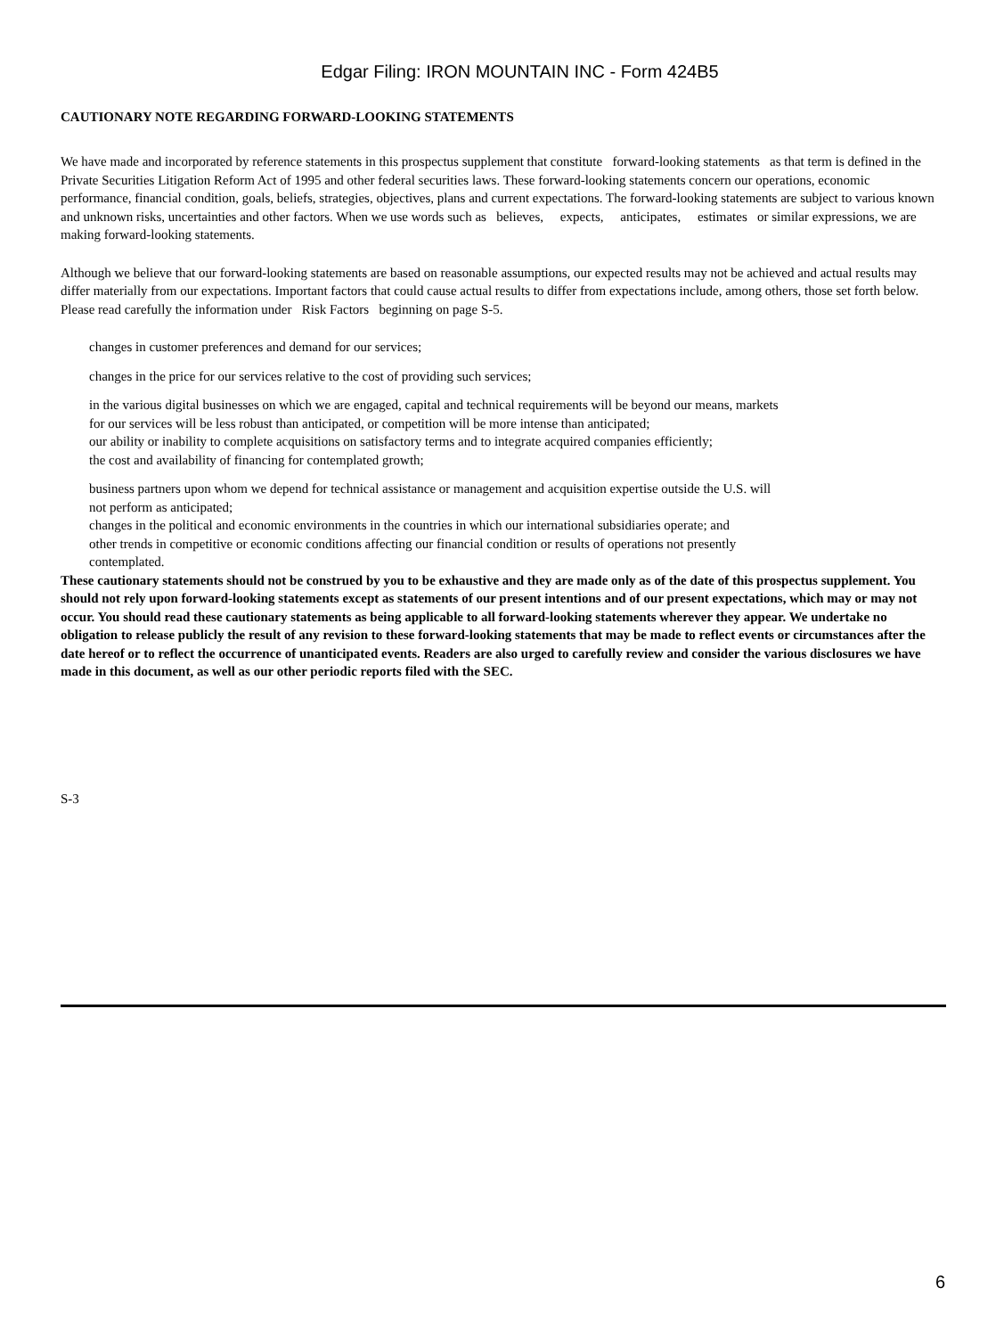Edgar Filing: IRON MOUNTAIN INC - Form 424B5
CAUTIONARY NOTE REGARDING FORWARD-LOOKING STATEMENTS
We have made and incorporated by reference statements in this prospectus supplement that constitute forward-looking statements as that term is defined in the Private Securities Litigation Reform Act of 1995 and other federal securities laws. These forward-looking statements concern our operations, economic performance, financial condition, goals, beliefs, strategies, objectives, plans and current expectations. The forward-looking statements are subject to various known and unknown risks, uncertainties and other factors. When we use words such as believes, expects, anticipates, estimates or similar expressions, we are making forward-looking statements.
Although we believe that our forward-looking statements are based on reasonable assumptions, our expected results may not be achieved and actual results may differ materially from our expectations. Important factors that could cause actual results to differ from expectations include, among others, those set forth below. Please read carefully the information under Risk Factors beginning on page S-5.
changes in customer preferences and demand for our services;
changes in the price for our services relative to the cost of providing such services;
in the various digital businesses on which we are engaged, capital and technical requirements will be beyond our means, markets for our services will be less robust than anticipated, or competition will be more intense than anticipated;
our ability or inability to complete acquisitions on satisfactory terms and to integrate acquired companies efficiently;
the cost and availability of financing for contemplated growth;
business partners upon whom we depend for technical assistance or management and acquisition expertise outside the U.S. will not perform as anticipated;
changes in the political and economic environments in the countries in which our international subsidiaries operate; and
other trends in competitive or economic conditions affecting our financial condition or results of operations not presently contemplated.
These cautionary statements should not be construed by you to be exhaustive and they are made only as of the date of this prospectus supplement. You should not rely upon forward-looking statements except as statements of our present intentions and of our present expectations, which may or may not occur. You should read these cautionary statements as being applicable to all forward-looking statements wherever they appear. We undertake no obligation to release publicly the result of any revision to these forward-looking statements that may be made to reflect events or circumstances after the date hereof or to reflect the occurrence of unanticipated events. Readers are also urged to carefully review and consider the various disclosures we have made in this document, as well as our other periodic reports filed with the SEC.
S-3
6